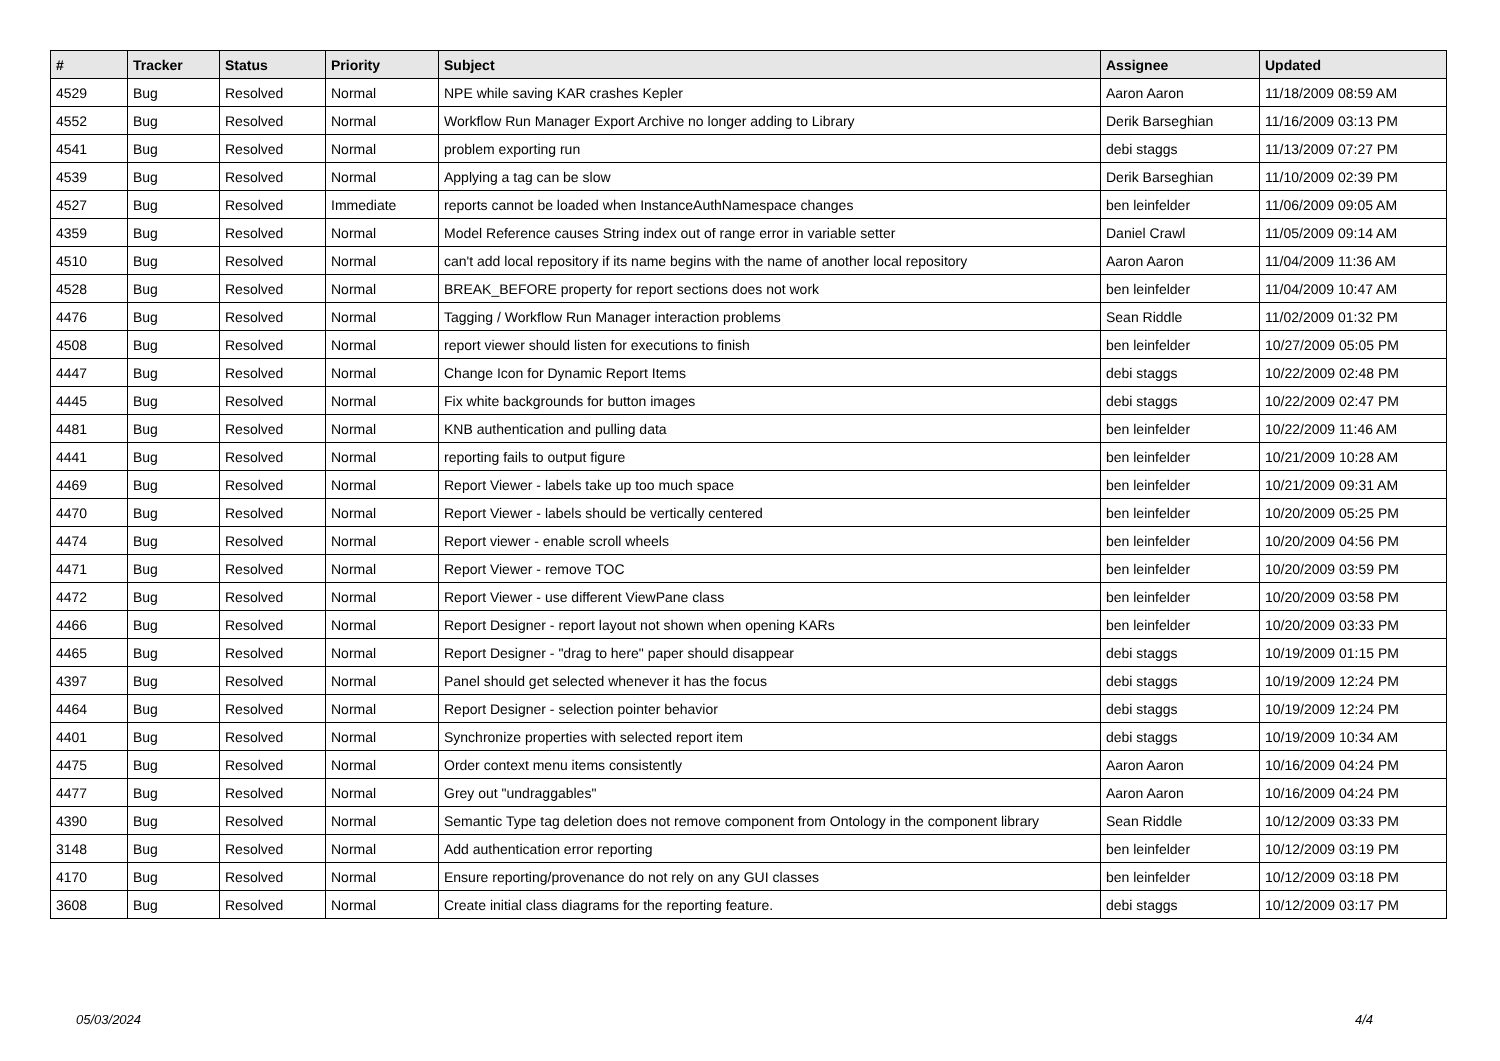| # | Tracker | Status | Priority | Subject | Assignee | Updated |
| --- | --- | --- | --- | --- | --- | --- |
| 4529 | Bug | Resolved | Normal | NPE while saving KAR crashes Kepler | Aaron Aaron | 11/18/2009 08:59 AM |
| 4552 | Bug | Resolved | Normal | Workflow Run Manager Export Archive no longer adding to Library | Derik Barseghian | 11/16/2009 03:13 PM |
| 4541 | Bug | Resolved | Normal | problem exporting run | debi staggs | 11/13/2009 07:27 PM |
| 4539 | Bug | Resolved | Normal | Applying a tag can be slow | Derik Barseghian | 11/10/2009 02:39 PM |
| 4527 | Bug | Resolved | Immediate | reports cannot be loaded when InstanceAuthNamespace changes | ben leinfelder | 11/06/2009 09:05 AM |
| 4359 | Bug | Resolved | Normal | Model Reference causes String index out of range error in variable setter | Daniel Crawl | 11/05/2009 09:14 AM |
| 4510 | Bug | Resolved | Normal | can't add local repository if its name begins with the name of another local repository | Aaron Aaron | 11/04/2009 11:36 AM |
| 4528 | Bug | Resolved | Normal | BREAK_BEFORE property for report sections does not work | ben leinfelder | 11/04/2009 10:47 AM |
| 4476 | Bug | Resolved | Normal | Tagging / Workflow Run Manager interaction problems | Sean Riddle | 11/02/2009 01:32 PM |
| 4508 | Bug | Resolved | Normal | report viewer should listen for executions to finish | ben leinfelder | 10/27/2009 05:05 PM |
| 4447 | Bug | Resolved | Normal | Change Icon for Dynamic Report Items | debi staggs | 10/22/2009 02:48 PM |
| 4445 | Bug | Resolved | Normal | Fix white backgrounds for button images | debi staggs | 10/22/2009 02:47 PM |
| 4481 | Bug | Resolved | Normal | KNB authentication and pulling data | ben leinfelder | 10/22/2009 11:46 AM |
| 4441 | Bug | Resolved | Normal | reporting fails to output figure | ben leinfelder | 10/21/2009 10:28 AM |
| 4469 | Bug | Resolved | Normal | Report Viewer - labels take up too much space | ben leinfelder | 10/21/2009 09:31 AM |
| 4470 | Bug | Resolved | Normal | Report Viewer - labels should be vertically centered | ben leinfelder | 10/20/2009 05:25 PM |
| 4474 | Bug | Resolved | Normal | Report viewer - enable scroll wheels | ben leinfelder | 10/20/2009 04:56 PM |
| 4471 | Bug | Resolved | Normal | Report Viewer - remove TOC | ben leinfelder | 10/20/2009 03:59 PM |
| 4472 | Bug | Resolved | Normal | Report Viewer - use different ViewPane class | ben leinfelder | 10/20/2009 03:58 PM |
| 4466 | Bug | Resolved | Normal | Report Designer - report layout not shown when opening KARs | ben leinfelder | 10/20/2009 03:33 PM |
| 4465 | Bug | Resolved | Normal | Report Designer - "drag to here" paper should disappear | debi staggs | 10/19/2009 01:15 PM |
| 4397 | Bug | Resolved | Normal | Panel should get selected whenever it has the focus | debi staggs | 10/19/2009 12:24 PM |
| 4464 | Bug | Resolved | Normal | Report Designer - selection pointer behavior | debi staggs | 10/19/2009 12:24 PM |
| 4401 | Bug | Resolved | Normal | Synchronize properties with selected report item | debi staggs | 10/19/2009 10:34 AM |
| 4475 | Bug | Resolved | Normal | Order context menu items consistently | Aaron Aaron | 10/16/2009 04:24 PM |
| 4477 | Bug | Resolved | Normal | Grey out "undraggables" | Aaron Aaron | 10/16/2009 04:24 PM |
| 4390 | Bug | Resolved | Normal | Semantic Type tag deletion does not remove component from Ontology in the component library | Sean Riddle | 10/12/2009 03:33 PM |
| 3148 | Bug | Resolved | Normal | Add authentication error reporting | ben leinfelder | 10/12/2009 03:19 PM |
| 4170 | Bug | Resolved | Normal | Ensure reporting/provenance do not rely on any GUI classes | ben leinfelder | 10/12/2009 03:18 PM |
| 3608 | Bug | Resolved | Normal | Create initial class diagrams for the reporting feature. | debi staggs | 10/12/2009 03:17 PM |
05/03/2024 4/4